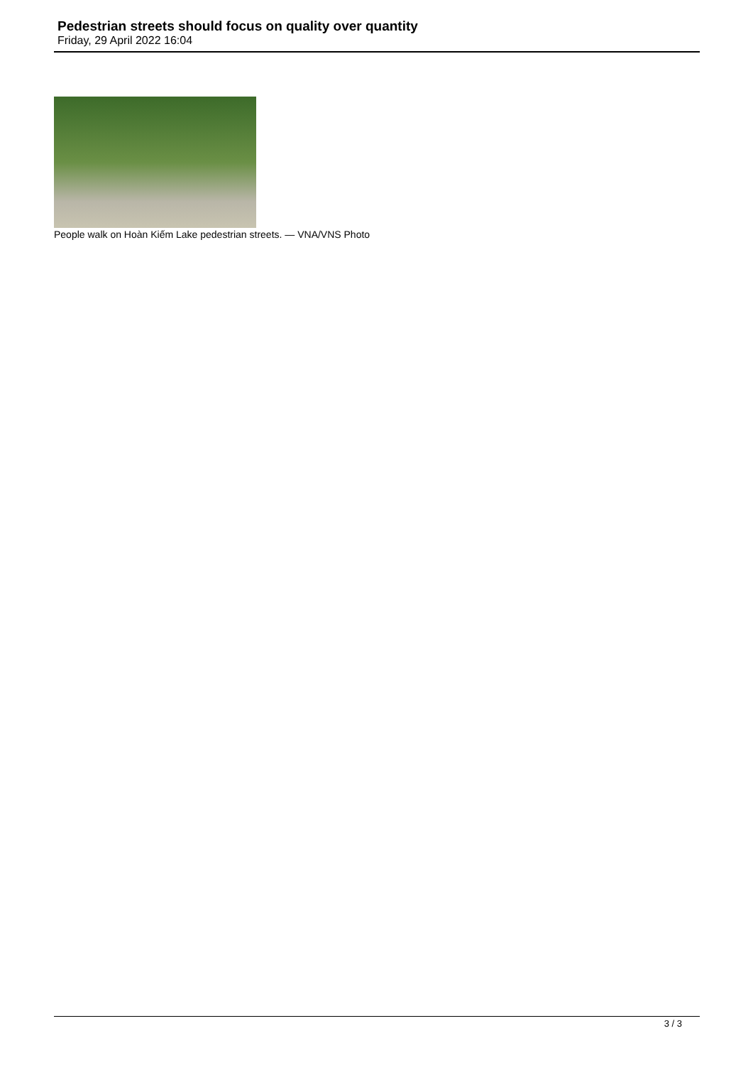Pedestrian streets should focus on quality over quantity
Friday, 29 April 2022 16:04
People walk on Hoàn Kiếm Lake pedestrian streets. — VNA/VNS Photo
3 / 3